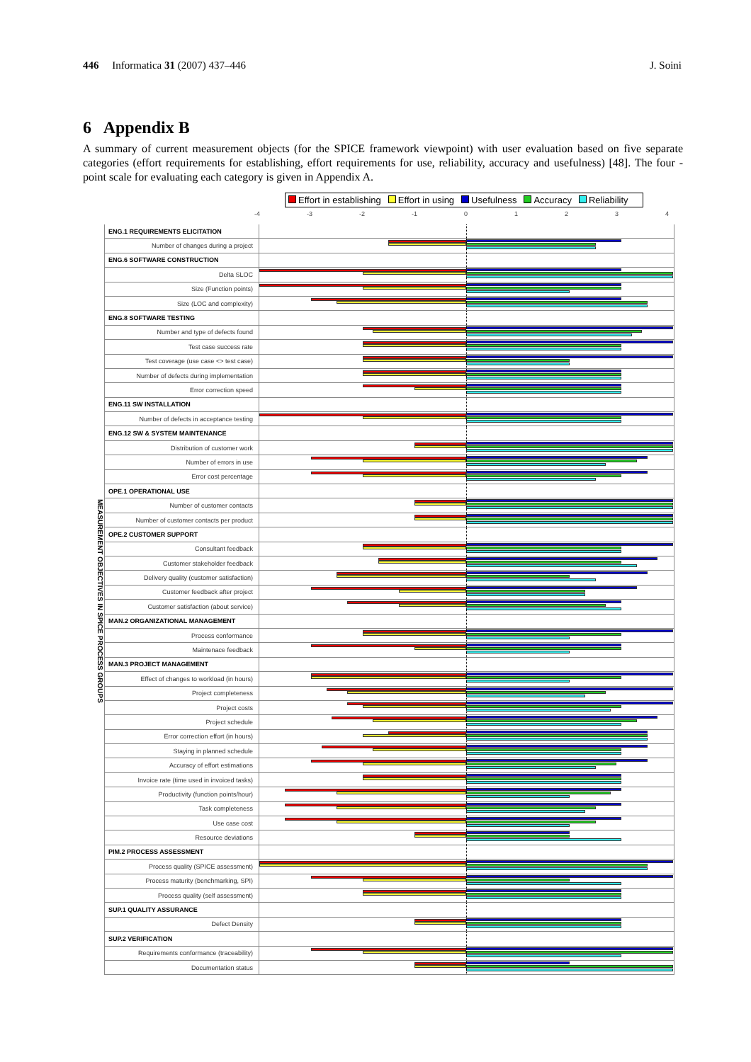446 Informatica 31 (2007) 437–446 J. Soini
6 Appendix B
A summary of current measurement objects (for the SPICE framework viewpoint) with user evaluation based on five separate categories (effort requirements for establishing, effort requirements for use, reliability, accuracy and usefulness) [48]. The four -point scale for evaluating each category is given in Appendix A.
Effort in establishing Effort in using Usefulness Accuracy Reliability
MEASUREMENT OBJECTIVES IN SPICE PROCESS GROUPS
-4 -3 -2 -1 0 1 2 3 4
| ENG.1 REQUIREMENTS ELICITATION | |
| Number of changes during a project | |
| ENG.6 SOFTWARE CONSTRUCTION | |
| Delta SLOC | |
| Size (Function points) | |
| Size (LOC and complexity) | |
| ENG.8 SOFTWARE TESTING | |
| Number and type of defects found | |
| Test case success rate | |
| Test coverage (use case <> test case) | |
| Number of defects during implementation | |
| Error correction speed | |
| ENG.11 SW INSTALLATION | |
| Number of defects in acceptance testing | |
| ENG.12 SW & SYSTEM MAINTENANCE | |
| Distribution of customer work | |
| Number of errors in use | |
| Error cost percentage | |
| OPE.1 OPERATIONAL USE | |
| Number of customer contacts | |
| Number of customer contacts per product | |
| OPE.2 CUSTOMER SUPPORT | |
| Consultant feedback | |
| Customer stakeholder feedback | |
| Delivery quality (customer satisfaction) | |
| Customer feedback after project | |
| Customer satisfaction (about service) | |
| MAN.2 ORGANIZATIONAL MANAGEMENT | |
| Process conformance | |
| Maintenace feedback | |
| MAN.3 PROJECT MANAGEMENT | |
| Effect of changes to workload (in hours) | |
| Project completeness | |
| Project costs | |
| Project schedule | |
| Error correction effort (in hours) | |
| Staying in planned schedule | |
| Accuracy of effort estimations | |
| Invoice rate (time used in invoiced tasks) | |
| Productivity (function points/hour) | |
| Task completeness | |
| Use case cost | |
| Resource deviations | |
| PIM.2 PROCESS ASSESSMENT | |
| Process quality (SPICE assessment) | |
| Process maturity (benchmarking, SPI) | |
| Process quality (self assessment) | |
| SUP.1 QUALITY ASSURANCE | |
| Defect Density | |
| SUP.2 VERIFICATION | |
| Requirements conformance (traceability) | |
| Documentation status | |